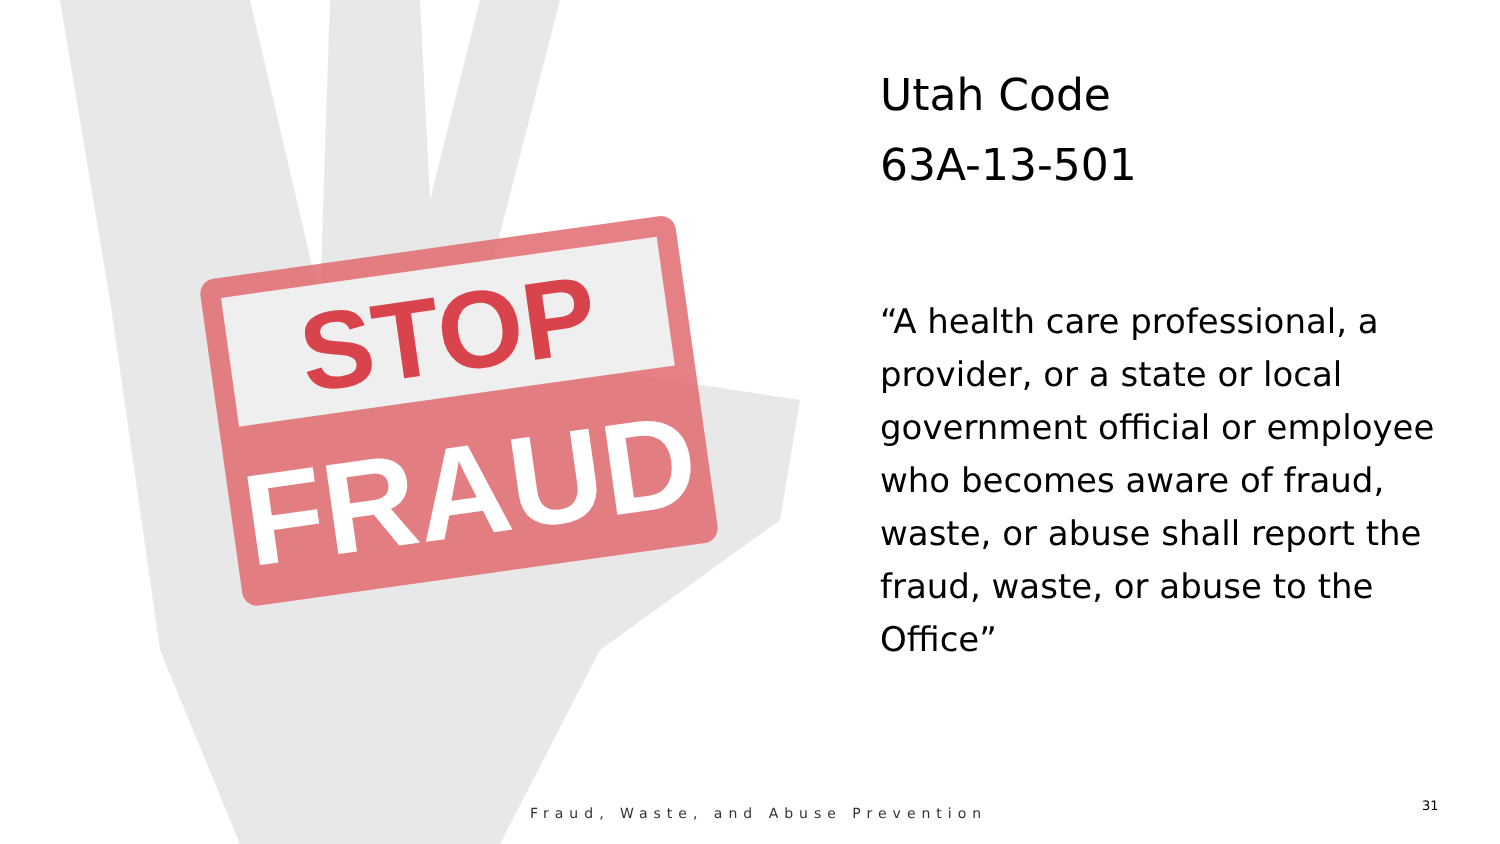STOP
FRAUD
Utah Code
63A-13-501
“A health care professional, a provider, or a state or local government official or employee who becomes aware of fraud, waste, or abuse shall report the fraud, waste, or abuse to the Office”
Fraud, Waste, and Abuse Prevention
31